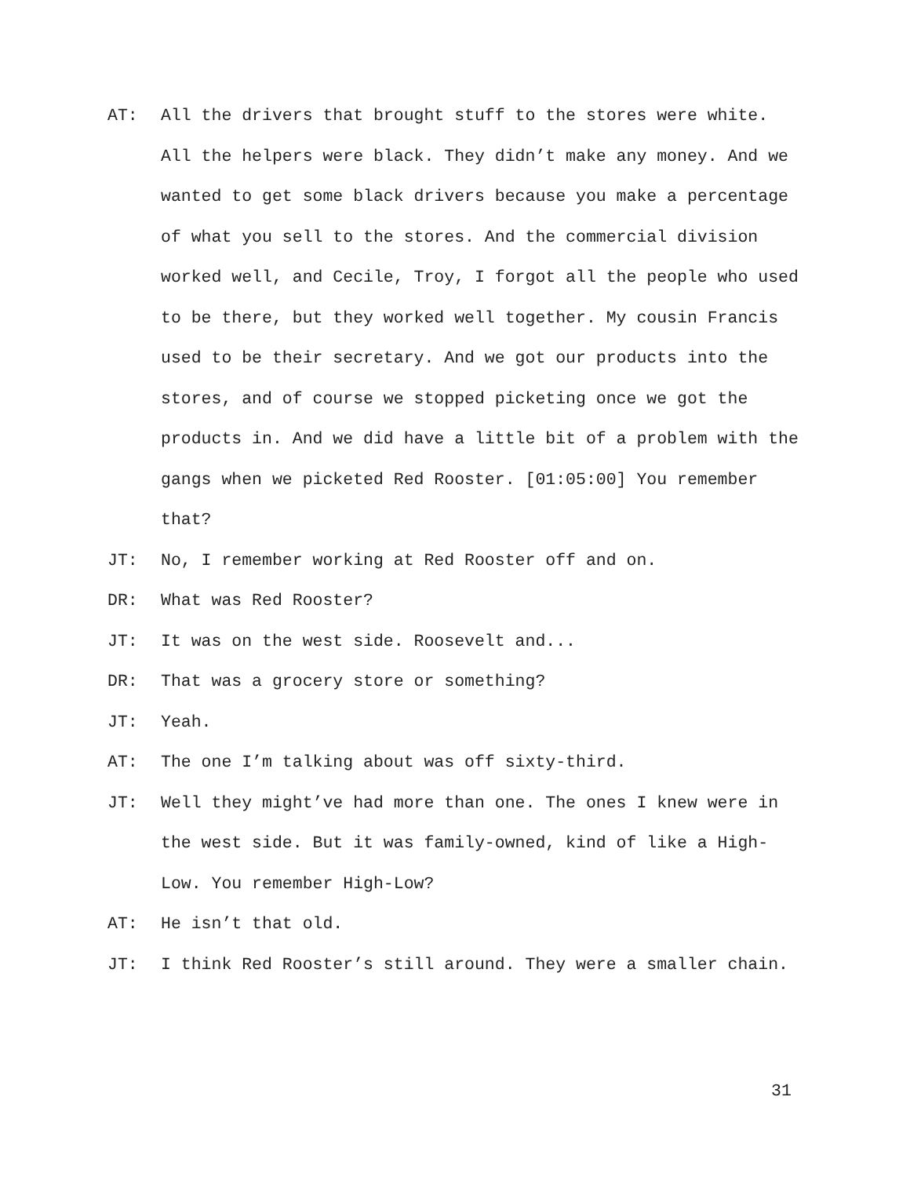AT: All the drivers that brought stuff to the stores were white. All the helpers were black. They didn’t make any money. And we wanted to get some black drivers because you make a percentage of what you sell to the stores. And the commercial division worked well, and Cecile, Troy, I forgot all the people who used to be there, but they worked well together. My cousin Francis used to be their secretary. And we got our products into the stores, and of course we stopped picketing once we got the products in. And we did have a little bit of a problem with the gangs when we picketed Red Rooster. [01:05:00] You remember that?
JT: No, I remember working at Red Rooster off and on.
DR: What was Red Rooster?
JT: It was on the west side. Roosevelt and...
DR: That was a grocery store or something?
JT: Yeah.
AT: The one I’m talking about was off sixty-third.
JT: Well they might’ve had more than one. The ones I knew were in the west side. But it was family-owned, kind of like a High-Low. You remember High-Low?
AT: He isn’t that old.
JT: I think Red Rooster’s still around. They were a smaller chain.
31